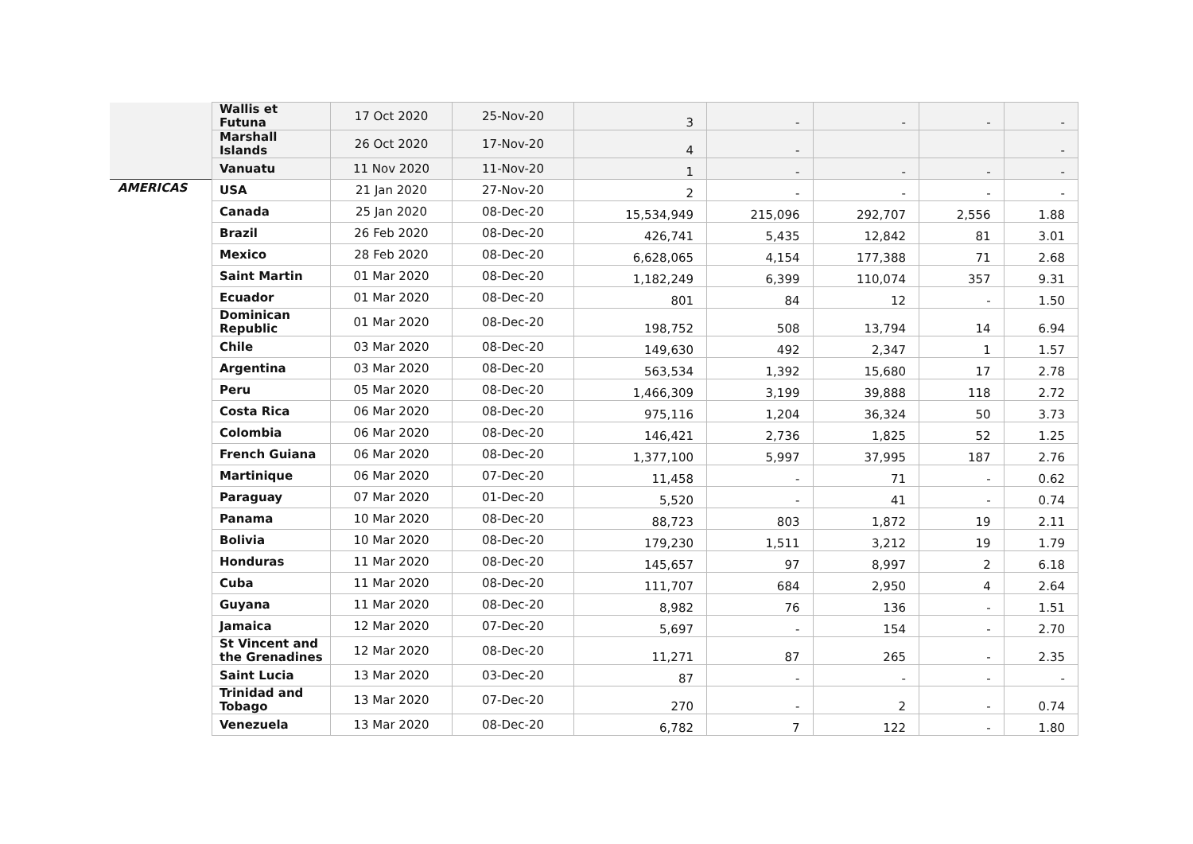| | Wallis et Futuna | 17 Oct 2020 | 25-Nov-20 | 3 | - | - | - | - |
| | Marshall Islands | 26 Oct 2020 | 17-Nov-20 | 4 | - | | | - |
| | Vanuatu | 11 Nov 2020 | 11-Nov-20 | 1 | - | - | - | - |
| AMERICAS | USA | 21 Jan 2020 | 27-Nov-20 | 2 | - | - | - | - |
| | Canada | 25 Jan 2020 | 08-Dec-20 | 15,534,949 | 215,096 | 292,707 | 2,556 | 1.88 |
| | Brazil | 26 Feb 2020 | 08-Dec-20 | 426,741 | 5,435 | 12,842 | 81 | 3.01 |
| | Mexico | 28 Feb 2020 | 08-Dec-20 | 6,628,065 | 4,154 | 177,388 | 71 | 2.68 |
| | Saint Martin | 01 Mar 2020 | 08-Dec-20 | 1,182,249 | 6,399 | 110,074 | 357 | 9.31 |
| | Ecuador | 01 Mar 2020 | 08-Dec-20 | 801 | 84 | 12 | - | 1.50 |
| | Dominican Republic | 01 Mar 2020 | 08-Dec-20 | 198,752 | 508 | 13,794 | 14 | 6.94 |
| | Chile | 03 Mar 2020 | 08-Dec-20 | 149,630 | 492 | 2,347 | 1 | 1.57 |
| | Argentina | 03 Mar 2020 | 08-Dec-20 | 563,534 | 1,392 | 15,680 | 17 | 2.78 |
| | Peru | 05 Mar 2020 | 08-Dec-20 | 1,466,309 | 3,199 | 39,888 | 118 | 2.72 |
| | Costa Rica | 06 Mar 2020 | 08-Dec-20 | 975,116 | 1,204 | 36,324 | 50 | 3.73 |
| | Colombia | 06 Mar 2020 | 08-Dec-20 | 146,421 | 2,736 | 1,825 | 52 | 1.25 |
| | French Guiana | 06 Mar 2020 | 08-Dec-20 | 1,377,100 | 5,997 | 37,995 | 187 | 2.76 |
| | Martinique | 06 Mar 2020 | 07-Dec-20 | 11,458 | - | 71 | - | 0.62 |
| | Paraguay | 07 Mar 2020 | 01-Dec-20 | 5,520 | - | 41 | - | 0.74 |
| | Panama | 10 Mar 2020 | 08-Dec-20 | 88,723 | 803 | 1,872 | 19 | 2.11 |
| | Bolivia | 10 Mar 2020 | 08-Dec-20 | 179,230 | 1,511 | 3,212 | 19 | 1.79 |
| | Honduras | 11 Mar 2020 | 08-Dec-20 | 145,657 | 97 | 8,997 | 2 | 6.18 |
| | Cuba | 11 Mar 2020 | 08-Dec-20 | 111,707 | 684 | 2,950 | 4 | 2.64 |
| | Guyana | 11 Mar 2020 | 08-Dec-20 | 8,982 | 76 | 136 | - | 1.51 |
| | Jamaica | 12 Mar 2020 | 07-Dec-20 | 5,697 | - | 154 | - | 2.70 |
| | St Vincent and the Grenadines | 12 Mar 2020 | 08-Dec-20 | 11,271 | 87 | 265 | - | 2.35 |
| | Saint Lucia | 13 Mar 2020 | 03-Dec-20 | 87 | - | - | - | - |
| | Trinidad and Tobago | 13 Mar 2020 | 07-Dec-20 | 270 | - | 2 | - | 0.74 |
| | Venezuela | 13 Mar 2020 | 08-Dec-20 | 6,782 | 7 | 122 | - | 1.80 |